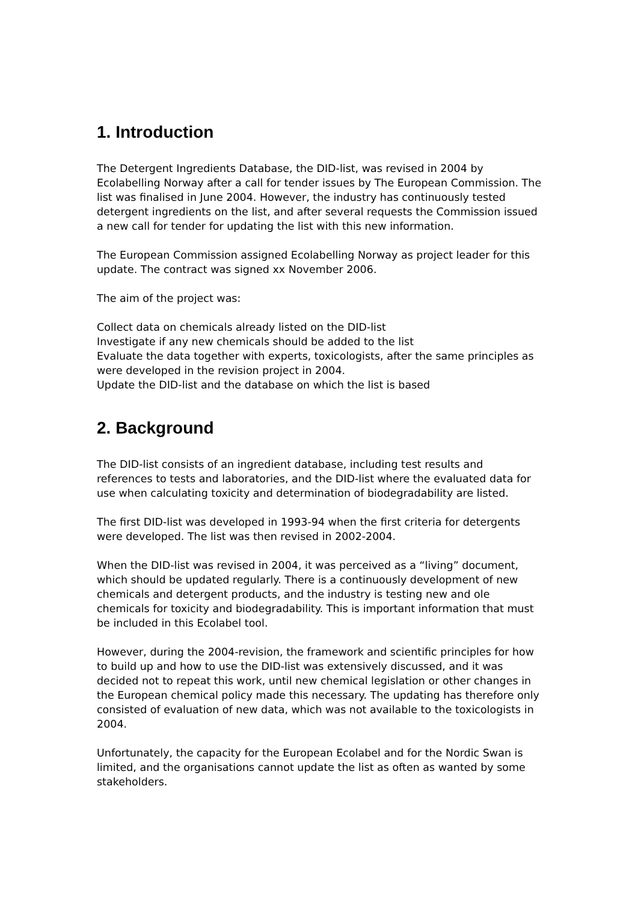1. Introduction
The Detergent Ingredients Database, the DID-list, was revised in 2004 by Ecolabelling Norway after a call for tender issues by The European Commission. The list was finalised in June 2004. However, the industry has continuously tested detergent ingredients on the list, and after several requests the Commission issued a new call for tender for updating the list with this new information.
The European Commission assigned Ecolabelling Norway as project leader for this update. The contract was signed xx November 2006.
The aim of the project was:
Collect data on chemicals already listed on the DID-list
Investigate if any new chemicals should be added to the list
Evaluate the data together with experts, toxicologists, after the same principles as were developed in the revision project in 2004.
Update the DID-list and the database on which the list is based
2. Background
The DID-list consists of an ingredient database, including test results and references to tests and laboratories, and the DID-list where the evaluated data for use when calculating toxicity and determination of biodegradability are listed.
The first DID-list was developed in 1993-94 when the first criteria for detergents were developed. The list was then revised in 2002-2004.
When the DID-list was revised in 2004, it was perceived as a “living” document, which should be updated regularly. There is a continuously development of new chemicals and detergent products, and the industry is testing new and ole chemicals for toxicity and biodegradability. This is important information that must be included in this Ecolabel tool.
However, during the 2004-revision, the framework and scientific principles for how to build up and how to use the DID-list was extensively discussed, and it was decided not to repeat this work, until new chemical legislation or other changes in the European chemical policy made this necessary. The updating has therefore only consisted of evaluation of new data, which was not available to the toxicologists in 2004.
Unfortunately, the capacity for the European Ecolabel and for the Nordic Swan is limited, and the organisations cannot update the list as often as wanted by some stakeholders.